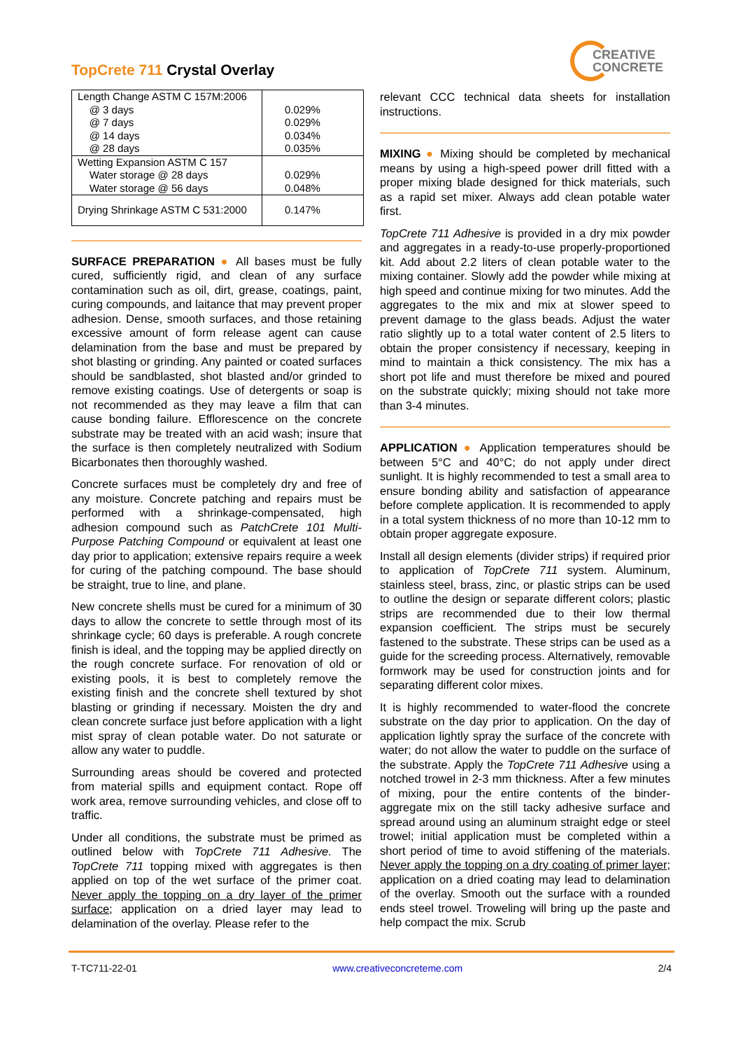TopCrete 711 Crystal Overlay
CREATIVE
CONCRETE
| Length Change ASTM C 157M:2006 @ 3 days @ 7 days @ 14 days @ 28 days | 0.029% 0.029% 0.034% 0.035% |
| Wetting Expansion ASTM C 157 Water storage @ 28 days Water storage @ 56 days | 0.029% 0.048% |
| Drying Shrinkage ASTM C 531:2000 | 0.147% |
SURFACE PREPARATION ● All bases must be fully cured, sufficiently rigid, and clean of any surface contamination such as oil, dirt, grease, coatings, paint, curing compounds, and laitance that may prevent proper adhesion. Dense, smooth surfaces, and those retaining excessive amount of form release agent can cause delamination from the base and must be prepared by shot blasting or grinding. Any painted or coated surfaces should be sandblasted, shot blasted and/or grinded to remove existing coatings. Use of detergents or soap is not recommended as they may leave a film that can cause bonding failure. Efflorescence on the concrete substrate may be treated with an acid wash; insure that the surface is then completely neutralized with Sodium Bicarbonates then thoroughly washed.
Concrete surfaces must be completely dry and free of any moisture. Concrete patching and repairs must be performed with a shrinkage-compensated, high adhesion compound such as PatchCrete 101 Multi-Purpose Patching Compound or equivalent at least one day prior to application; extensive repairs require a week for curing of the patching compound. The base should be straight, true to line, and plane.
New concrete shells must be cured for a minimum of 30 days to allow the concrete to settle through most of its shrinkage cycle; 60 days is preferable. A rough concrete finish is ideal, and the topping may be applied directly on the rough concrete surface. For renovation of old or existing pools, it is best to completely remove the existing finish and the concrete shell textured by shot blasting or grinding if necessary. Moisten the dry and clean concrete surface just before application with a light mist spray of clean potable water. Do not saturate or allow any water to puddle.
Surrounding areas should be covered and protected from material spills and equipment contact. Rope off work area, remove surrounding vehicles, and close off to traffic.
Under all conditions, the substrate must be primed as outlined below with TopCrete 711 Adhesive. The TopCrete 711 topping mixed with aggregates is then applied on top of the wet surface of the primer coat. Never apply the topping on a dry layer of the primer surface; application on a dried layer may lead to delamination of the overlay. Please refer to the
relevant CCC technical data sheets for installation instructions.
MIXING ● Mixing should be completed by mechanical means by using a high-speed power drill fitted with a proper mixing blade designed for thick materials, such as a rapid set mixer. Always add clean potable water first.
TopCrete 711 Adhesive is provided in a dry mix powder and aggregates in a ready-to-use properly-proportioned kit. Add about 2.2 liters of clean potable water to the mixing container. Slowly add the powder while mixing at high speed and continue mixing for two minutes. Add the aggregates to the mix and mix at slower speed to prevent damage to the glass beads. Adjust the water ratio slightly up to a total water content of 2.5 liters to obtain the proper consistency if necessary, keeping in mind to maintain a thick consistency. The mix has a short pot life and must therefore be mixed and poured on the substrate quickly; mixing should not take more than 3-4 minutes.
APPLICATION ● Application temperatures should be between 5°C and 40°C; do not apply under direct sunlight. It is highly recommended to test a small area to ensure bonding ability and satisfaction of appearance before complete application. It is recommended to apply in a total system thickness of no more than 10-12 mm to obtain proper aggregate exposure.
Install all design elements (divider strips) if required prior to application of TopCrete 711 system. Aluminum, stainless steel, brass, zinc, or plastic strips can be used to outline the design or separate different colors; plastic strips are recommended due to their low thermal expansion coefficient. The strips must be securely fastened to the substrate. These strips can be used as a guide for the screeding process. Alternatively, removable formwork may be used for construction joints and for separating different color mixes.
It is highly recommended to water-flood the concrete substrate on the day prior to application. On the day of application lightly spray the surface of the concrete with water; do not allow the water to puddle on the surface of the substrate. Apply the TopCrete 711 Adhesive using a notched trowel in 2-3 mm thickness. After a few minutes of mixing, pour the entire contents of the binder-aggregate mix on the still tacky adhesive surface and spread around using an aluminum straight edge or steel trowel; initial application must be completed within a short period of time to avoid stiffening of the materials. Never apply the topping on a dry coating of primer layer; application on a dried coating may lead to delamination of the overlay. Smooth out the surface with a rounded ends steel trowel. Troweling will bring up the paste and help compact the mix. Scrub
T-TC711-22-01 www.creativeconcreteme.com 2/4